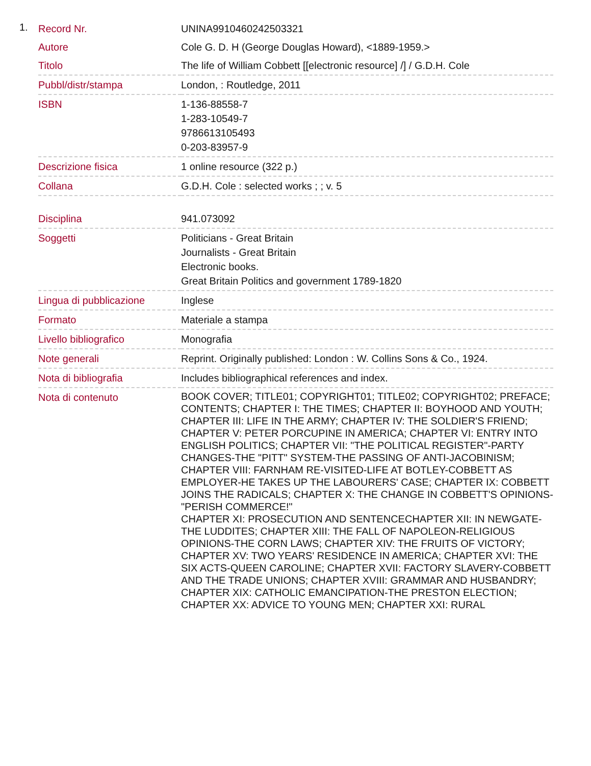1.
| Record Nr. | UNINA9910460242503321 |
| Autore | Cole G. D. H (George Douglas Howard), <1889-1959.> |
| Titolo | The life of William Cobbett [[electronic resource] /] / G.D.H. Cole |
| Pubbl/distr/stampa | London, : Routledge, 2011 |
| ISBN | 1-136-88558-7 1-283-10549-7 9786613105493 0-203-83957-9 |
| Descrizione fisica | 1 online resource (322 p.) |
| Collana | G.D.H. Cole : selected works ; ; v. 5 |
| Disciplina | 941.073092 |
| Soggetti | Politicians - Great Britain Journalists - Great Britain Electronic books. Great Britain Politics and government 1789-1820 |
| Lingua di pubblicazione | Inglese |
| Formato | Materiale a stampa |
| Livello bibliografico | Monografia |
| Note generali | Reprint. Originally published: London : W. Collins Sons & Co., 1924. |
| Nota di bibliografia | Includes bibliographical references and index. |
| Nota di contenuto | BOOK COVER; TITLE01; COPYRIGHT01; TITLE02; COPYRIGHT02; PREFACE; CONTENTS; CHAPTER I: THE TIMES; CHAPTER II: BOYHOOD AND YOUTH; CHAPTER III: LIFE IN THE ARMY; CHAPTER IV: THE SOLDIER'S FRIEND; CHAPTER V: PETER PORCUPINE IN AMERICA; CHAPTER VI: ENTRY INTO ENGLISH POLITICS; CHAPTER VII: "THE POLITICAL REGISTER"-PARTY CHANGES-THE "PITT" SYSTEM-THE PASSING OF ANTI-JACOBINISM; CHAPTER VIII: FARNHAM RE-VISITED-LIFE AT BOTLEY-COBBETT AS EMPLOYER-HE TAKES UP THE LABOURERS' CASE; CHAPTER IX: COBBETT JOINS THE RADICALS; CHAPTER X: THE CHANGE IN COBBETT'S OPINIONS-"PERISH COMMERCE!" CHAPTER XI: PROSECUTION AND SENTENCECHAPTER XII: IN NEWGATE-THE LUDDITES; CHAPTER XIII: THE FALL OF NAPOLEON-RELIGIOUS OPINIONS-THE CORN LAWS; CHAPTER XIV: THE FRUITS OF VICTORY; CHAPTER XV: TWO YEARS' RESIDENCE IN AMERICA; CHAPTER XVI: THE SIX ACTS-QUEEN CAROLINE; CHAPTER XVII: FACTORY SLAVERY-COBBETT AND THE TRADE UNIONS; CHAPTER XVIII: GRAMMAR AND HUSBANDRY; CHAPTER XIX: CATHOLIC EMANCIPATION-THE PRESTON ELECTION; CHAPTER XX: ADVICE TO YOUNG MEN; CHAPTER XXI: RURAL |